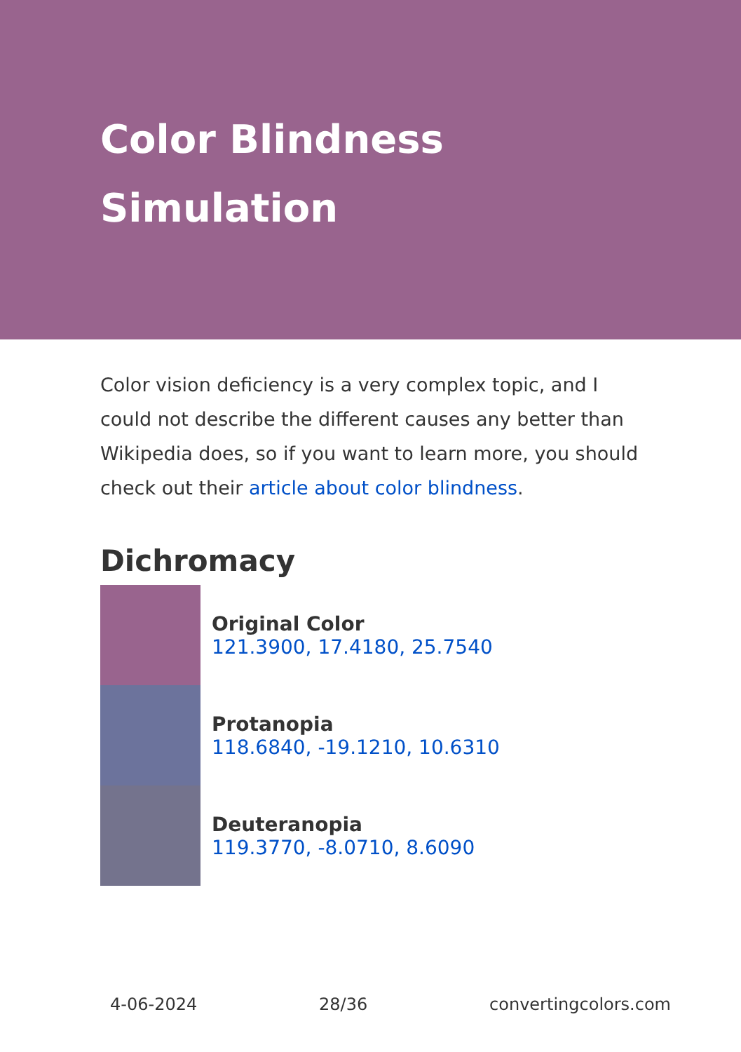Color Blindness Simulation
Color vision deficiency is a very complex topic, and I could not describe the different causes any better than Wikipedia does, so if you want to learn more, you should check out their article about color blindness.
Dichromacy
Original Color
121.3900, 17.4180, 25.7540
Protanopia
118.6840, -19.1210, 10.6310
Deuteranopia
119.3770, -8.0710, 8.6090
4-06-2024 28/36 convertingcolors.com